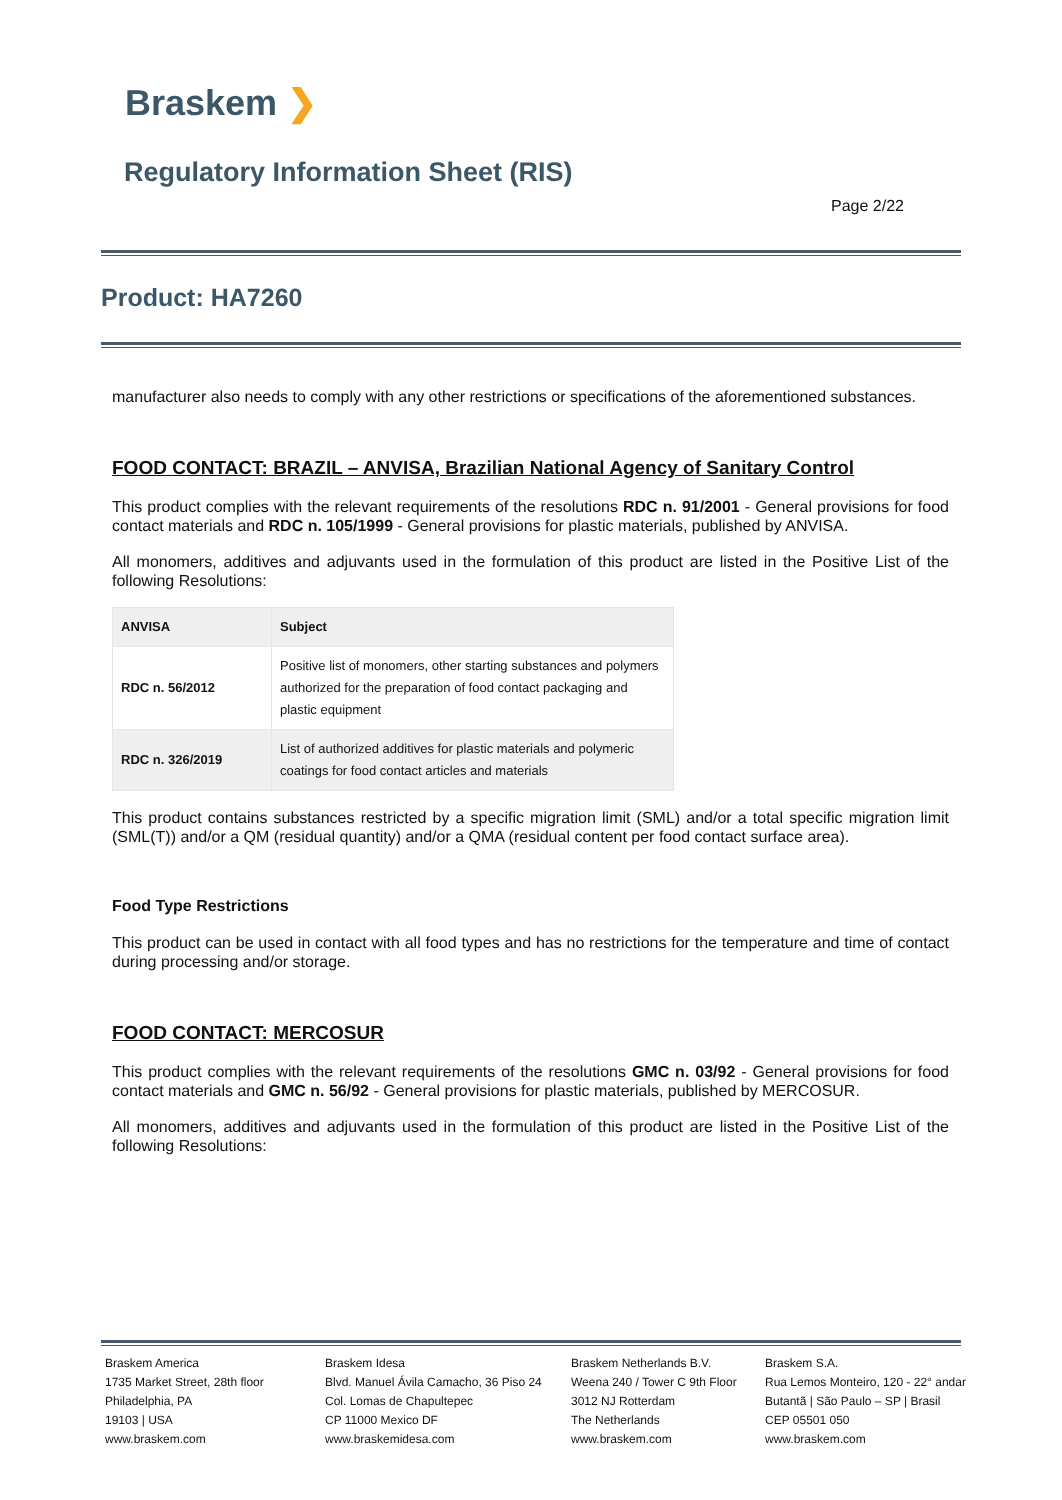Braskem ❯
Regulatory Information Sheet (RIS)
Page 2/22
Product: HA7260
manufacturer also needs to comply with any other restrictions or specifications of the aforementioned substances.
FOOD CONTACT: BRAZIL – ANVISA, Brazilian National Agency of Sanitary Control
This product complies with the relevant requirements of the resolutions RDC n. 91/2001 - General provisions for food contact materials and RDC n. 105/1999 - General provisions for plastic materials, published by ANVISA.
All monomers, additives and adjuvants used in the formulation of this product are listed in the Positive List of the following Resolutions:
| ANVISA | Subject |
| --- | --- |
| RDC n. 56/2012 | Positive list of monomers, other starting substances and polymers authorized for the preparation of food contact packaging and plastic equipment |
| RDC n. 326/2019 | List of authorized additives for plastic materials and polymeric coatings for food contact articles and materials |
This product contains substances restricted by a specific migration limit (SML) and/or a total specific migration limit (SML(T)) and/or a QM (residual quantity) and/or a QMA (residual content per food contact surface area).
Food Type Restrictions
This product can be used in contact with all food types and has no restrictions for the temperature and time of contact during processing and/or storage.
FOOD CONTACT: MERCOSUR
This product complies with the relevant requirements of the resolutions GMC n. 03/92 - General provisions for food contact materials and GMC n. 56/92 - General provisions for plastic materials, published by MERCOSUR.
All monomers, additives and adjuvants used in the formulation of this product are listed in the Positive List of the following Resolutions:
Braskem America
1735 Market Street, 28th floor
Philadelphia, PA
19103 | USA
www.braskem.com
Braskem Idesa
Blvd. Manuel Ávila Camacho, 36 Piso 24
Col. Lomas de Chapultepec
CP 11000 Mexico DF
www.braskemidesa.com
Braskem Netherlands B.V.
Weena 240 / Tower C 9th Floor
3012 NJ Rotterdam
The Netherlands
www.braskem.com
Braskem S.A.
Rua Lemos Monteiro, 120 - 22° andar
Butantã | São Paulo – SP | Brasil
CEP 05501 050
www.braskem.com